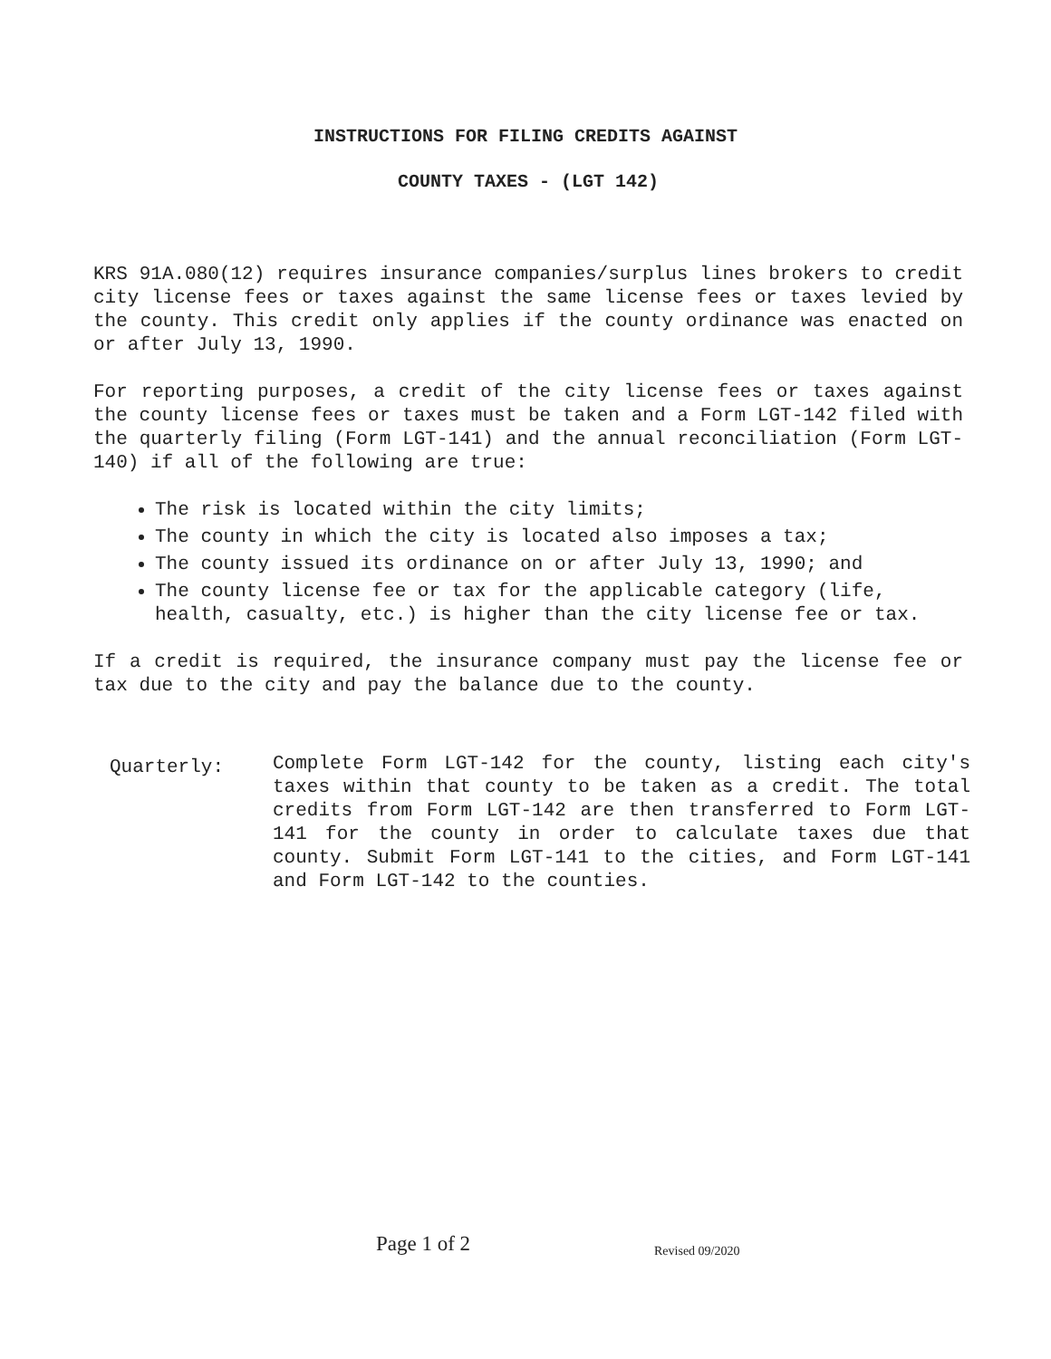INSTRUCTIONS FOR FILING CREDITS AGAINST
COUNTY TAXES - (LGT 142)
KRS 91A.080(12) requires insurance companies/surplus lines brokers to credit city license fees or taxes against the same license fees or taxes levied by the county. This credit only applies if the county ordinance was enacted on or after July 13, 1990.
For reporting purposes, a credit of the city license fees or taxes against the county license fees or taxes must be taken and a Form LGT-142 filed with the quarterly filing (Form LGT-141) and the annual reconciliation (Form LGT-140) if all of the following are true:
The risk is located within the city limits;
The county in which the city is located also imposes a tax;
The county issued its ordinance on or after July 13, 1990; and
The county license fee or tax for the applicable category (life, health, casualty, etc.) is higher than the city license fee or tax.
If a credit is required, the insurance company must pay the license fee or tax due to the city and pay the balance due to the county.
Quarterly:
Complete Form LGT-142 for the county, listing each city's taxes within that county to be taken as a credit. The total credits from Form LGT-142 are then transferred to Form LGT-141 for the county in order to calculate taxes due that county. Submit Form LGT-141 to the cities, and Form LGT-141 and Form LGT-142 to the counties.
Page 1 of 2 Revised 09/2020